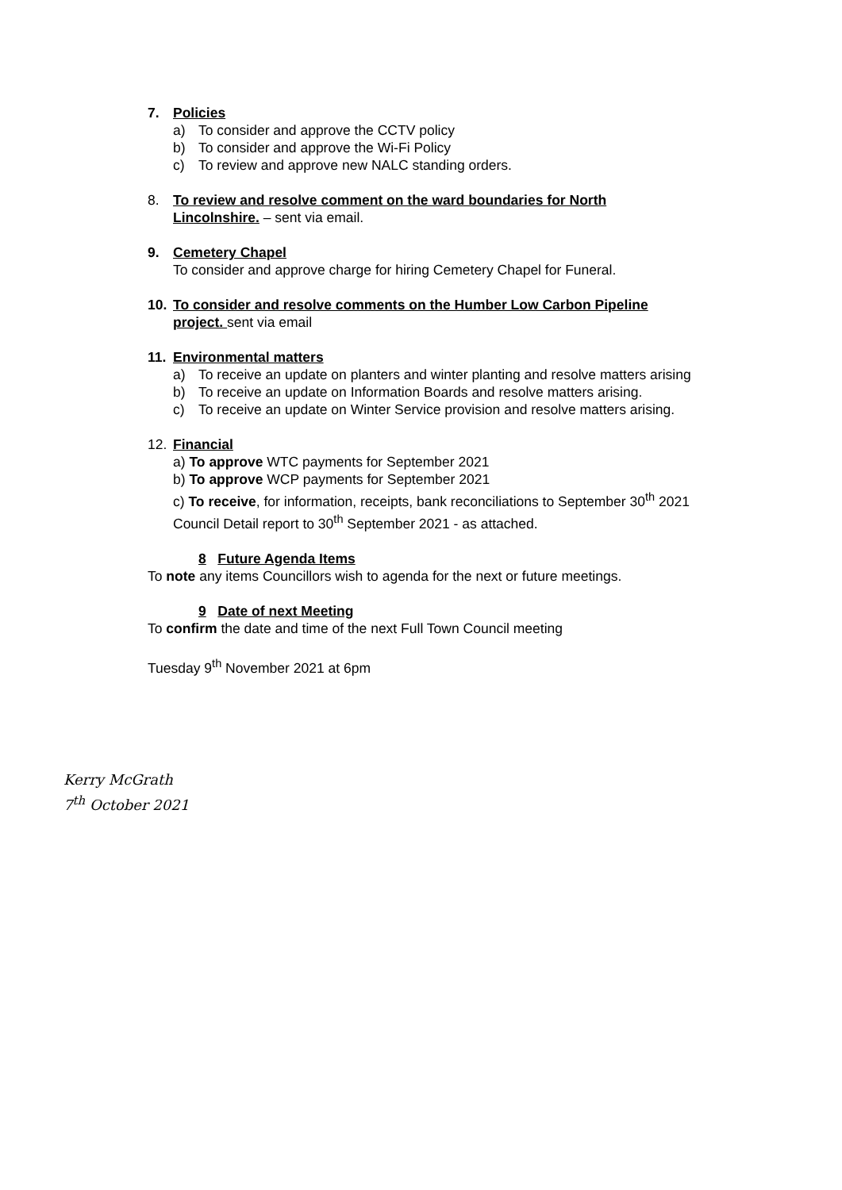7. Policies
a) To consider and approve the CCTV policy
b) To consider and approve the Wi-Fi Policy
c) To review and approve new NALC standing orders.
8. To review and resolve comment on the ward boundaries for North
Lincolnshire. – sent via email.
9. Cemetery Chapel
To consider and approve charge for hiring Cemetery Chapel for Funeral.
10. To consider and resolve comments on the Humber Low Carbon Pipeline
project. sent via email
11. Environmental matters
a) To receive an update on planters and winter planting and resolve matters arising
b) To receive an update on Information Boards and resolve matters arising.
c) To receive an update on Winter Service provision and resolve matters arising.
12. Financial
a) To approve WTC payments for September 2021
b) To approve WCP payments for September 2021
c) To receive, for information, receipts, bank reconciliations to September 30<sup>th</sup> 2021
Council Detail report to 30<sup>th</sup> September 2021 - as attached.
8 Future Agenda Items
To note any items Councillors wish to agenda for the next or future meetings.
9 Date of next Meeting
To confirm the date and time of the next Full Town Council meeting
Tuesday 9<sup>th</sup> November 2021 at 6pm
Kerry McGrath
7<sup>th</sup> October 2021